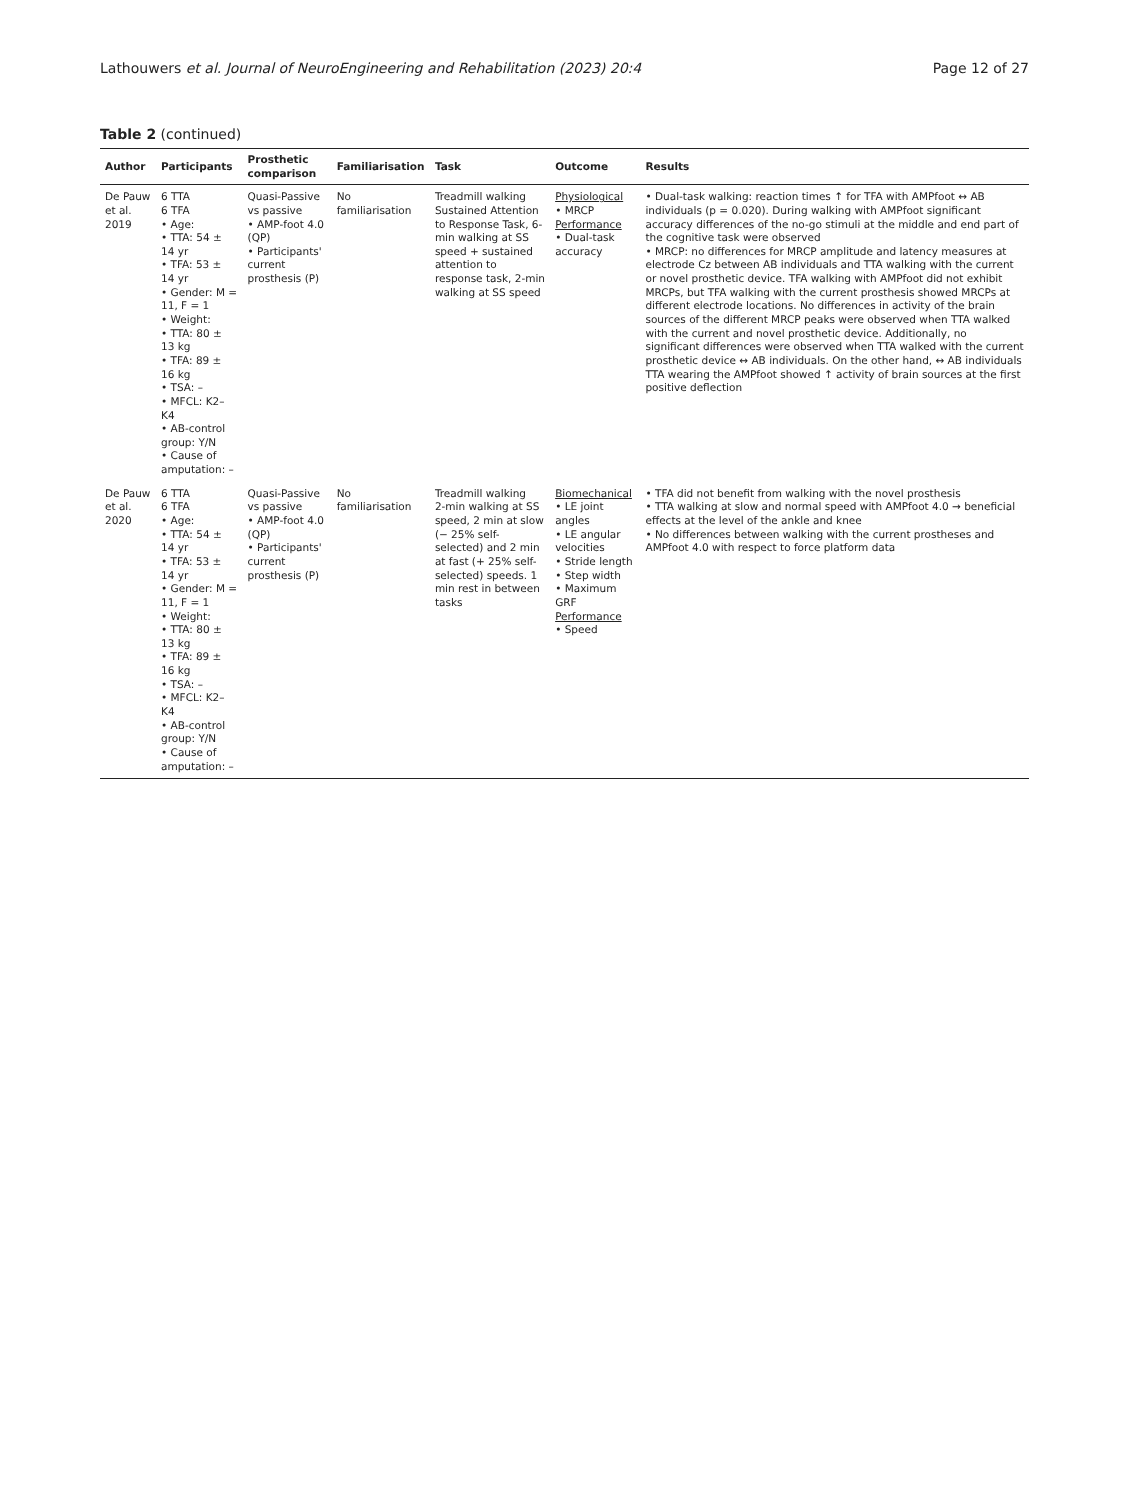Lathouwers et al. Journal of NeuroEngineering and Rehabilitation (2023) 20:4 Page 12 of 27
Table 2 (continued)
| Author | Participants | Prosthetic comparison | Familiarisation | Task | Outcome | Results |
| --- | --- | --- | --- | --- | --- | --- |
| De Pauw et al. 2019 | 6 TTA 6 TFA • Age: • TTA: 54 ± 14 yr • TFA: 53 ± 14 yr • Gender: M = 11, F = 1 • Weight: • TTA: 80 ± 13 kg • TFA: 89 ± 16 kg • TSA: – • MFCL: K2–K4 • AB-control group: Y /N • Cause of amputation: – | Quasi-Passive vs passive • AMP-foot 4.0 (QP) • Participants' current prosthesis (P) | No familiarisation | Treadmill walking Sustained Attention to Response Task, 6-min walking at SS speed + sustained attention to response task, 2-min walking at SS speed | Physiological • MRCP Performance • Dual-task accuracy | • Dual-task walking: reaction times ↑ for TFA with AMPfoot ↔ AB individuals (p = 0.020). During walking with AMPfoot significant accuracy differences of the no-go stimuli at the middle and end part of the cognitive task were observed • MRCP: no differences for MRCP amplitude and latency measures at electrode Cz between AB individuals and TTA walking with the current or novel prosthetic device. TFA walking with AMPfoot did not exhibit MRCPs, but TFA walking with the current prosthesis showed MRCPs at different electrode locations. No differences in activity of the brain sources of the different MRCP peaks were observed when TTA walked with the current and novel prosthetic device. Additionally, no significant differences were observed when TTA walked with the current prosthetic device ↔ AB individuals. On the other hand, ↔ AB individuals TTA wearing the AMPfoot showed ↑ activity of brain sources at the first positive deflection |
| De Pauw et al. 2020 | 6 TTA 6 TFA • Age: • TTA: 54 ± 14 yr • TFA: 53 ± 14 yr • Gender: M = 11, F = 1 • Weight: • TTA: 80 ± 13 kg • TFA: 89 ± 16 kg • TSA: – • MFCL: K2–K4 • AB-control group: Y /N • Cause of amputation: – | Quasi-Passive vs passive • AMP-foot 4.0 (QP) • Participants' current prosthesis (P) | No familiarisation | Treadmill walking 2-min walking at SS speed, 2 min at slow (− 25% self-selected) and 2 min at fast (+ 25% self-selected) speeds. 1 min rest in between tasks | Biomechanical • LE joint angles • LE angular velocities • Stride length • Step width • Maximum GRF Performance • Speed | • TFA did not benefit from walking with the novel prosthesis • TTA walking at slow and normal speed with AMPfoot 4.0 → beneficial effects at the level of the ankle and knee • No differences between walking with the current prostheses and AMPfoot 4.0 with respect to force platform data |